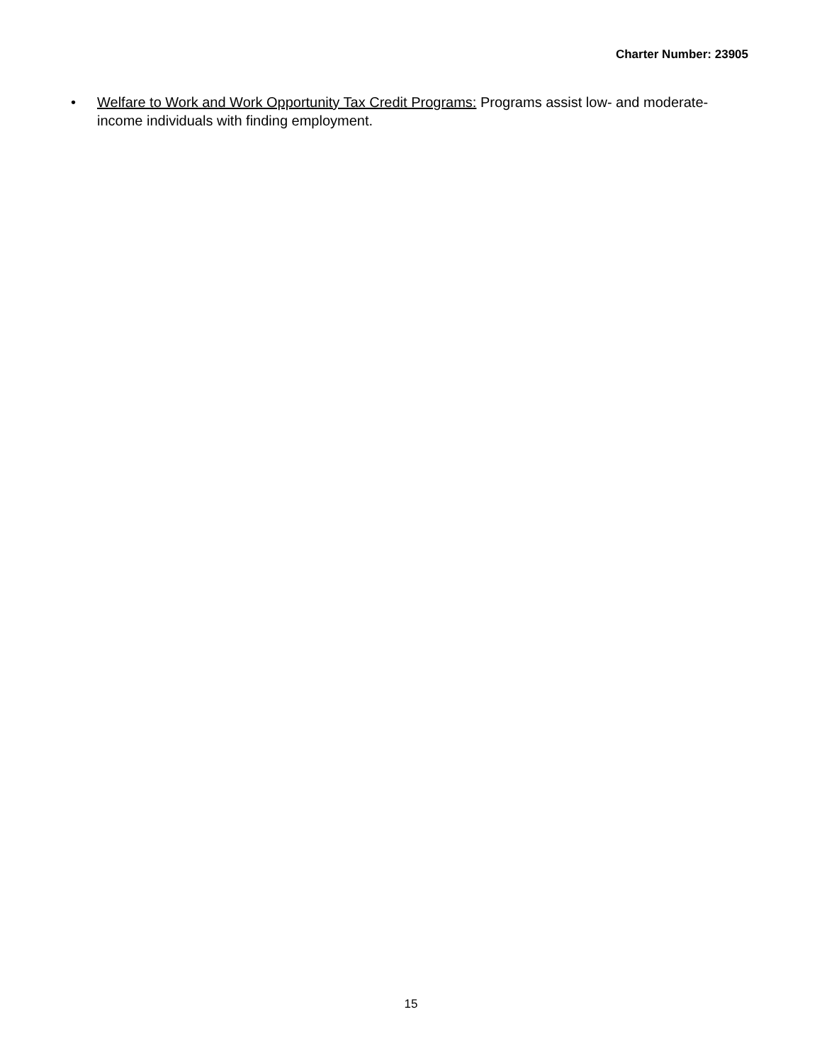Charter Number: 23905
• Welfare to Work and Work Opportunity Tax Credit Programs: Programs assist low- and moderate-income individuals with finding employment.
15